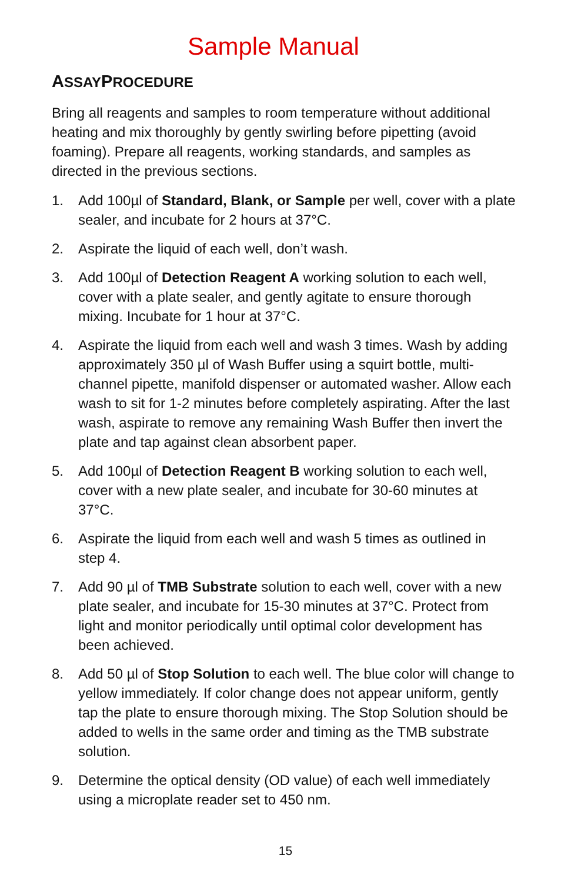Sample Manual
ASSAYPROCEDURE
Bring all reagents and samples to room temperature without additional heating and mix thoroughly by gently swirling before pipetting (avoid foaming). Prepare all reagents, working standards, and samples as directed in the previous sections.
1. Add 100µl of Standard, Blank, or Sample per well, cover with a plate sealer, and incubate for 2 hours at 37°C.
2. Aspirate the liquid of each well, don’t wash.
3. Add 100µl of Detection Reagent A working solution to each well, cover with a plate sealer, and gently agitate to ensure thorough mixing. Incubate for 1 hour at 37°C.
4. Aspirate the liquid from each well and wash 3 times. Wash by adding approximately 350 µl of Wash Buffer using a squirt bottle, multi-channel pipette, manifold dispenser or automated washer. Allow each wash to sit for 1-2 minutes before completely aspirating. After the last wash, aspirate to remove any remaining Wash Buffer then invert the plate and tap against clean absorbent paper.
5. Add 100µl of Detection Reagent B working solution to each well, cover with a new plate sealer, and incubate for 30-60 minutes at 37°C.
6. Aspirate the liquid from each well and wash 5 times as outlined in step 4.
7. Add 90 µl of TMB Substrate solution to each well, cover with a new plate sealer, and incubate for 15-30 minutes at 37°C. Protect from light and monitor periodically until optimal color development has been achieved.
8. Add 50 µl of Stop Solution to each well. The blue color will change to yellow immediately. If color change does not appear uniform, gently tap the plate to ensure thorough mixing. The Stop Solution should be added to wells in the same order and timing as the TMB substrate solution.
9. Determine the optical density (OD value) of each well immediately using a microplate reader set to 450 nm.
15